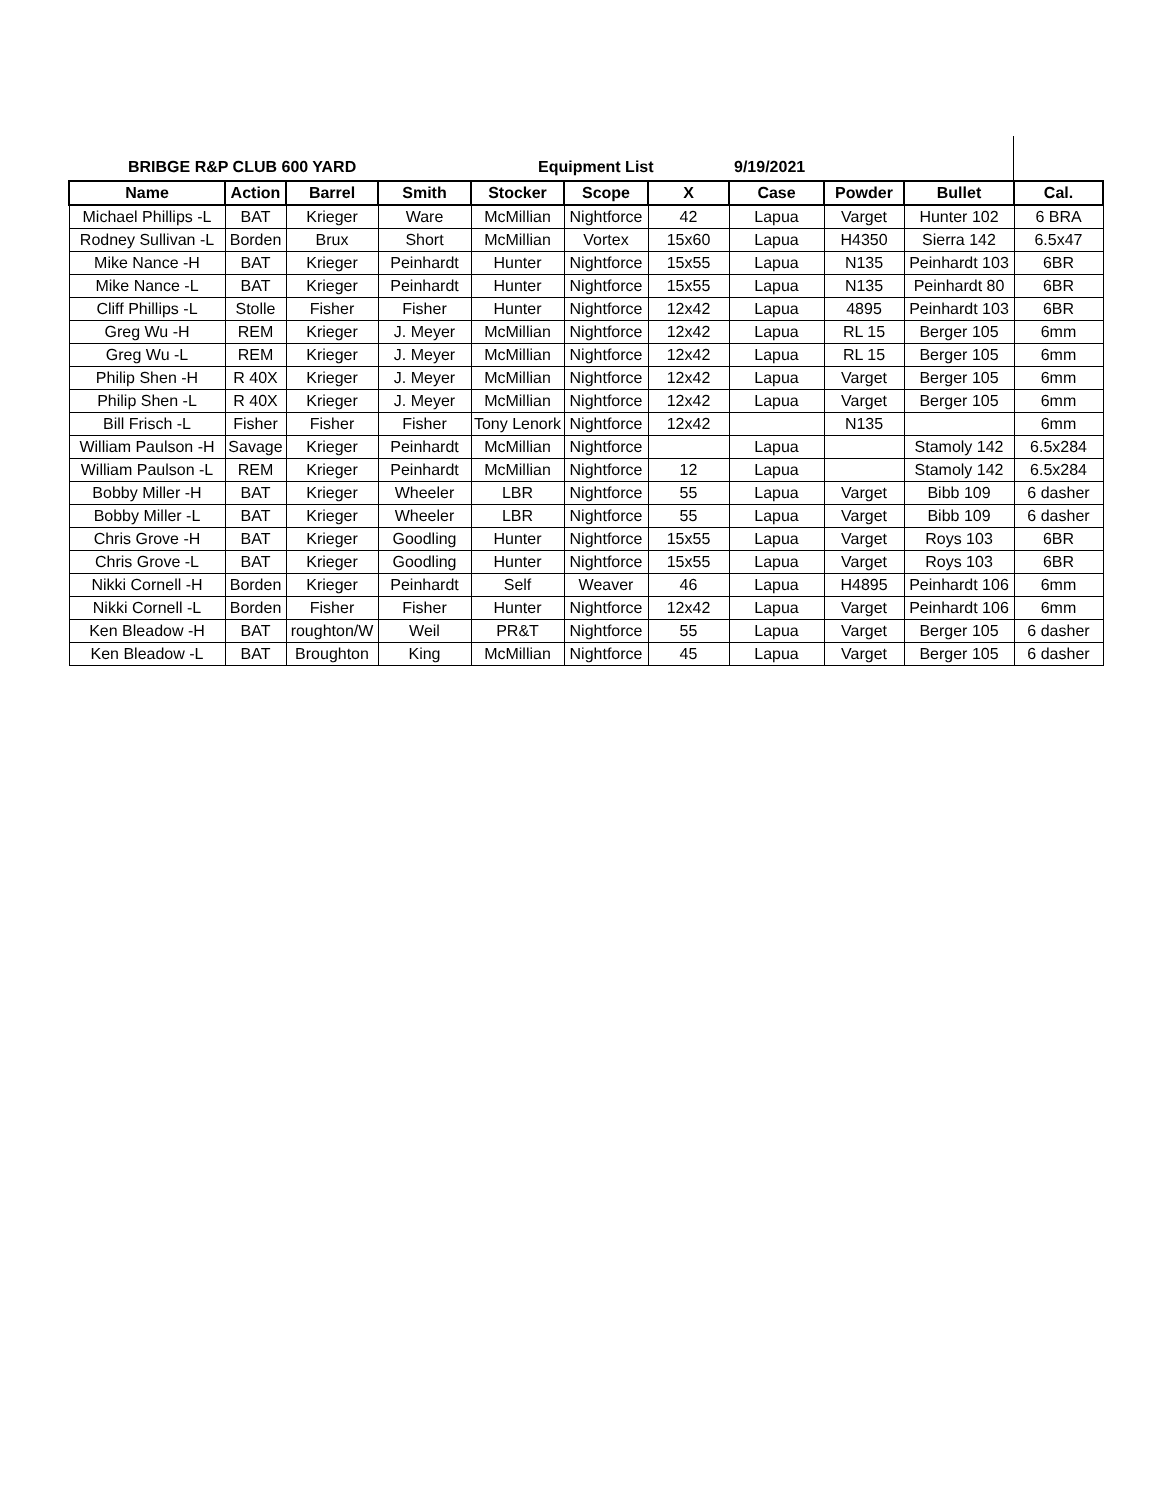BRIBGE R&P CLUB 600 YARD Equipment List 9/19/2021
| Name | Action | Barrel | Smith | Stocker | Scope | X | Case | Powder | Bullet | Cal. |
| --- | --- | --- | --- | --- | --- | --- | --- | --- | --- | --- |
| Michael Phillips -L | BAT | Krieger | Ware | McMillian | Nightforce | 42 | Lapua | Varget | Hunter 102 | 6 BRA |
| Rodney Sullivan -L | Borden | Brux | Short | McMillian | Vortex | 15x60 | Lapua | H4350 | Sierra 142 | 6.5x47 |
| Mike Nance -H | BAT | Krieger | Peinhardt | Hunter | Nightforce | 15x55 | Lapua | N135 | Peinhardt 103 | 6BR |
| Mike Nance -L | BAT | Krieger | Peinhardt | Hunter | Nightforce | 15x55 | Lapua | N135 | Peinhardt 80 | 6BR |
| Cliff Phillips -L | Stolle | Fisher | Fisher | Hunter | Nightforce | 12x42 | Lapua | 4895 | Peinhardt 103 | 6BR |
| Greg Wu -H | REM | Krieger | J. Meyer | McMillian | Nightforce | 12x42 | Lapua | RL 15 | Berger 105 | 6mm |
| Greg Wu -L | REM | Krieger | J. Meyer | McMillian | Nightforce | 12x42 | Lapua | RL 15 | Berger 105 | 6mm |
| Philip Shen -H | R 40X | Krieger | J. Meyer | McMillian | Nightforce | 12x42 | Lapua | Varget | Berger 105 | 6mm |
| Philip Shen -L | R 40X | Krieger | J. Meyer | McMillian | Nightforce | 12x42 | Lapua | Varget | Berger 105 | 6mm |
| Bill Frisch -L | Fisher | Fisher | Fisher | Tony Lenork | Nightforce | 12x42 | | N135 | | 6mm |
| William Paulson -H | Savage | Krieger | Peinhardt | McMillian | Nightforce | | Lapua | | Stamoly 142 | 6.5x284 |
| William Paulson -L | REM | Krieger | Peinhardt | McMillian | Nightforce | 12 | Lapua | | Stamoly 142 | 6.5x284 |
| Bobby Miller -H | BAT | Krieger | Wheeler | LBR | Nightforce | 55 | Lapua | Varget | Bibb 109 | 6 dasher |
| Bobby Miller -L | BAT | Krieger | Wheeler | LBR | Nightforce | 55 | Lapua | Varget | Bibb 109 | 6 dasher |
| Chris Grove -H | BAT | Krieger | Goodling | Hunter | Nightforce | 15x55 | Lapua | Varget | Roys 103 | 6BR |
| Chris Grove -L | BAT | Krieger | Goodling | Hunter | Nightforce | 15x55 | Lapua | Varget | Roys 103 | 6BR |
| Nikki Cornell -H | Borden | Krieger | Peinhardt | Self | Weaver | 46 | Lapua | H4895 | Peinhardt 106 | 6mm |
| Nikki Cornell -L | Borden | Fisher | Fisher | Hunter | Nightforce | 12x42 | Lapua | Varget | Peinhardt 106 | 6mm |
| Ken Bleadow -H | BAT | roughton/W | Weil | PR&T | Nightforce | 55 | Lapua | Varget | Berger 105 | 6 dasher |
| Ken Bleadow -L | BAT | Broughton | King | McMillian | Nightforce | 45 | Lapua | Varget | Berger 105 | 6 dasher |